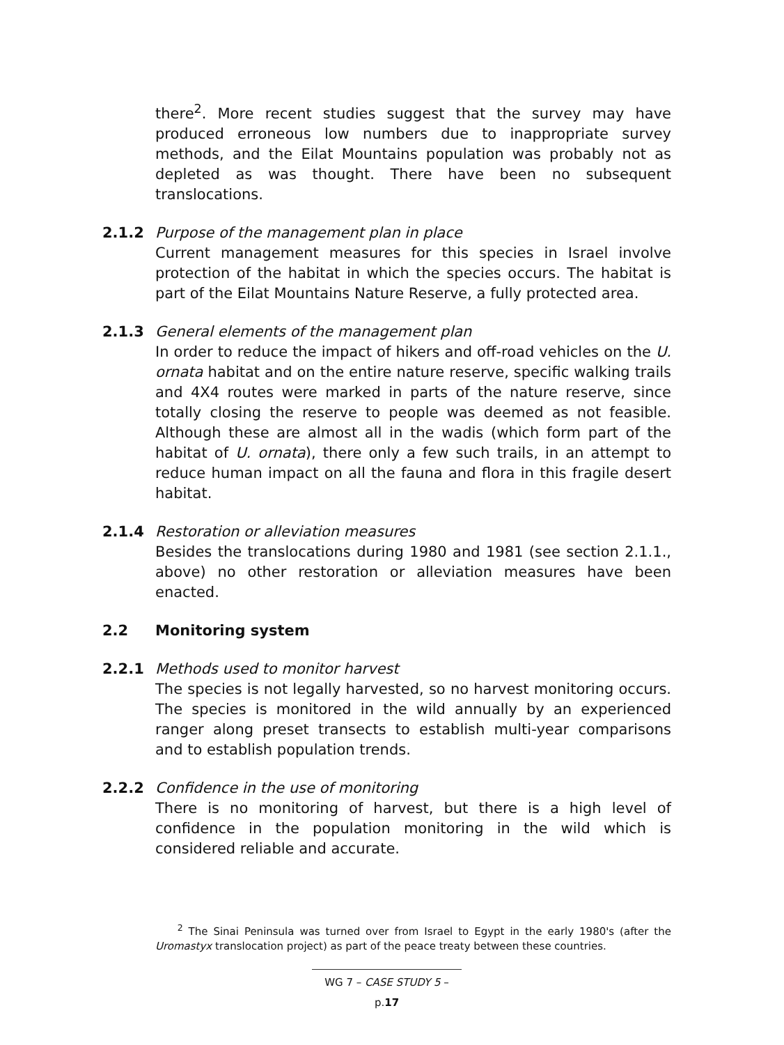there<sup>2</sup>. More recent studies suggest that the survey may have produced erroneous low numbers due to inappropriate survey methods, and the Eilat Mountains population was probably not as depleted as was thought. There have been no subsequent translocations.
2.1.2 Purpose of the management plan in place
Current management measures for this species in Israel involve protection of the habitat in which the species occurs. The habitat is part of the Eilat Mountains Nature Reserve, a fully protected area.
2.1.3 General elements of the management plan
In order to reduce the impact of hikers and off-road vehicles on the U. ornata habitat and on the entire nature reserve, specific walking trails and 4X4 routes were marked in parts of the nature reserve, since totally closing the reserve to people was deemed as not feasible. Although these are almost all in the wadis (which form part of the habitat of U. ornata), there only a few such trails, in an attempt to reduce human impact on all the fauna and flora in this fragile desert habitat.
2.1.4 Restoration or alleviation measures
Besides the translocations during 1980 and 1981 (see section 2.1.1., above) no other restoration or alleviation measures have been enacted.
2.2 Monitoring system
2.2.1 Methods used to monitor harvest
The species is not legally harvested, so no harvest monitoring occurs. The species is monitored in the wild annually by an experienced ranger along preset transects to establish multi-year comparisons and to establish population trends.
2.2.2 Confidence in the use of monitoring
There is no monitoring of harvest, but there is a high level of confidence in the population monitoring in the wild which is considered reliable and accurate.
<sup>2</sup> The Sinai Peninsula was turned over from Israel to Egypt in the early 1980's (after the Uromastyx translocation project) as part of the peace treaty between these countries.
WG 7 – CASE STUDY 5 – p.17